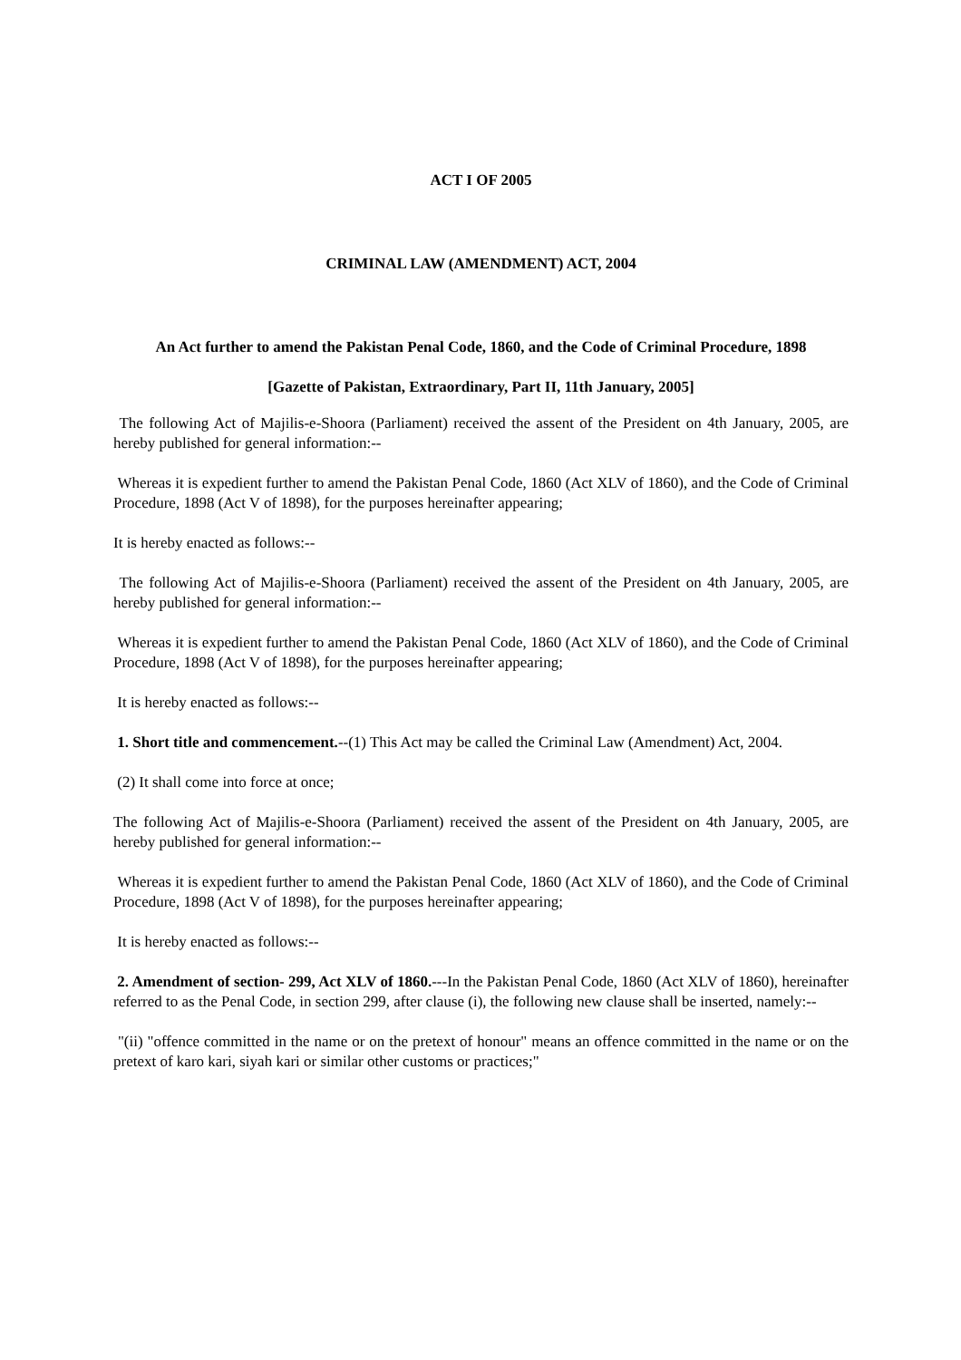ACT I OF 2005
CRIMINAL LAW (AMENDMENT) ACT, 2004
An Act further to amend the Pakistan Penal Code, 1860, and the Code of Criminal Procedure, 1898
[Gazette of Pakistan, Extraordinary, Part II, 11th January, 2005]
The following Act of Majilis-e-Shoora (Parliament) received the assent of the President on 4th January, 2005, are hereby published for general information:--
Whereas it is expedient further to amend the Pakistan Penal Code, 1860 (Act XLV of 1860), and the Code of Criminal Procedure, 1898 (Act V of 1898), for the purposes hereinafter appearing;
It is hereby enacted as follows:--
The following Act of Majilis-e-Shoora (Parliament) received the assent of the President on 4th January, 2005, are hereby published for general information:--
Whereas it is expedient further to amend the Pakistan Penal Code, 1860 (Act XLV of 1860), and the Code of Criminal Procedure, 1898 (Act V of 1898), for the purposes hereinafter appearing;
It is hereby enacted as follows:--
1. Short title and commencement.--(1) This Act may be called the Criminal Law (Amendment) Act, 2004.
(2) It shall come into force at once;
The following Act of Majilis-e-Shoora (Parliament) received the assent of the President on 4th January, 2005, are hereby published for general information:--
Whereas it is expedient further to amend the Pakistan Penal Code, 1860 (Act XLV of 1860), and the Code of Criminal Procedure, 1898 (Act V of 1898), for the purposes hereinafter appearing;
It is hereby enacted as follows:--
2. Amendment of section- 299, Act XLV of 1860.---In the Pakistan Penal Code, 1860 (Act XLV of 1860), hereinafter referred to as the Penal Code, in section 299, after clause (i), the following new clause shall be inserted, namely:--
"(ii) "offence committed in the name or on the pretext of honour" means an offence committed in the name or on the pretext of karo kari, siyah kari or similar other customs or practices;"